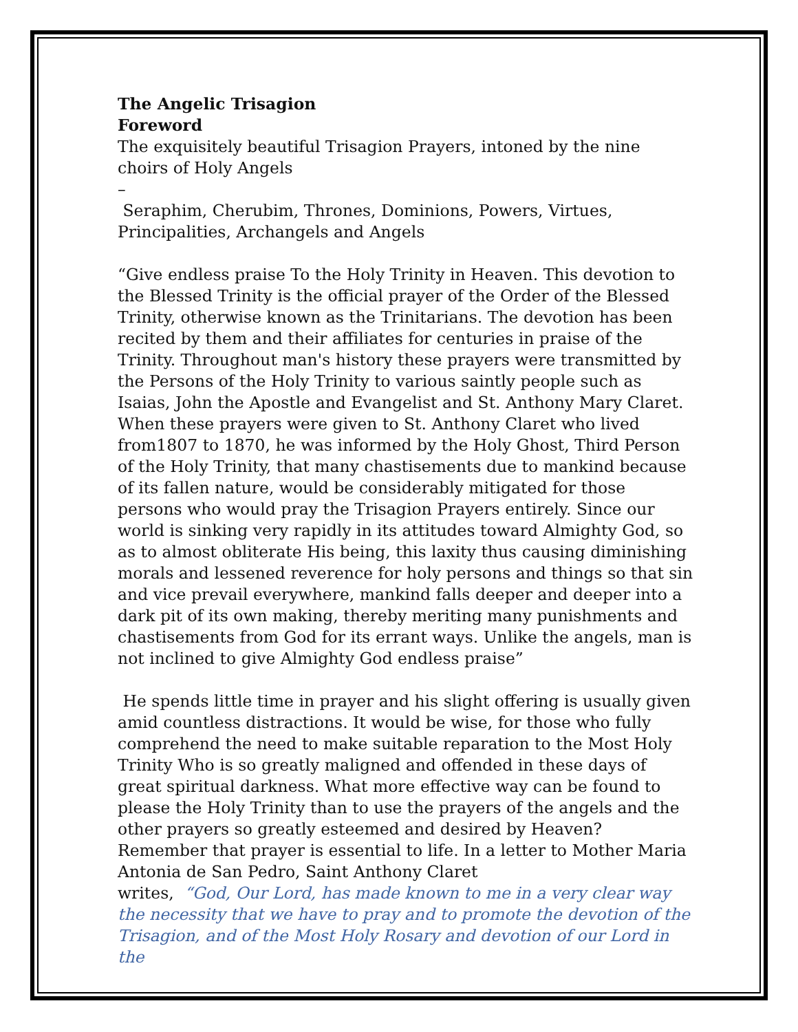The Angelic Trisagion
Foreword
The exquisitely beautiful Trisagion Prayers, intoned by the nine choirs of Holy Angels
–
Seraphim, Cherubim, Thrones, Dominions, Powers, Virtues, Principalities, Archangels and Angels
“Give endless praise To the Holy Trinity in Heaven. This devotion to the Blessed Trinity is the official prayer of the Order of the Blessed Trinity, otherwise known as the Trinitarians. The devotion has been recited by them and their affiliates for centuries in praise of the Trinity. Throughout man's history these prayers were transmitted by the Persons of the Holy Trinity to various saintly people such as Isaias, John the Apostle and Evangelist and St. Anthony Mary Claret. When these prayers were given to St. Anthony Claret who lived from1807 to 1870, he was informed by the Holy Ghost, Third Person of the Holy Trinity, that many chastisements due to mankind because of its fallen nature, would be considerably mitigated for those persons who would pray the Trisagion Prayers entirely. Since our world is sinking very rapidly in its attitudes toward Almighty God, so as to almost obliterate His being, this laxity thus causing diminishing morals and lessened reverence for holy persons and things so that sin and vice prevail everywhere, mankind falls deeper and deeper into a dark pit of its own making, thereby meriting many punishments and chastisements from God for its errant ways. Unlike the angels, man is not inclined to give Almighty God endless praise”
He spends little time in prayer and his slight offering is usually given amid countless distractions. It would be wise, for those who fully comprehend the need to make suitable reparation to the Most Holy Trinity Who is so greatly maligned and offended in these days of great spiritual darkness. What more effective way can be found to please the Holy Trinity than to use the prayers of the angels and the other prayers so greatly esteemed and desired by Heaven? Remember that prayer is essential to life. In a letter to Mother Maria Antonia de San Pedro, Saint Anthony Claret
writes, “God, Our Lord, has made known to me in a very clear way the necessity that we have to pray and to promote the devotion of the Trisagion, and of the Most Holy Rosary and devotion of our Lord in the